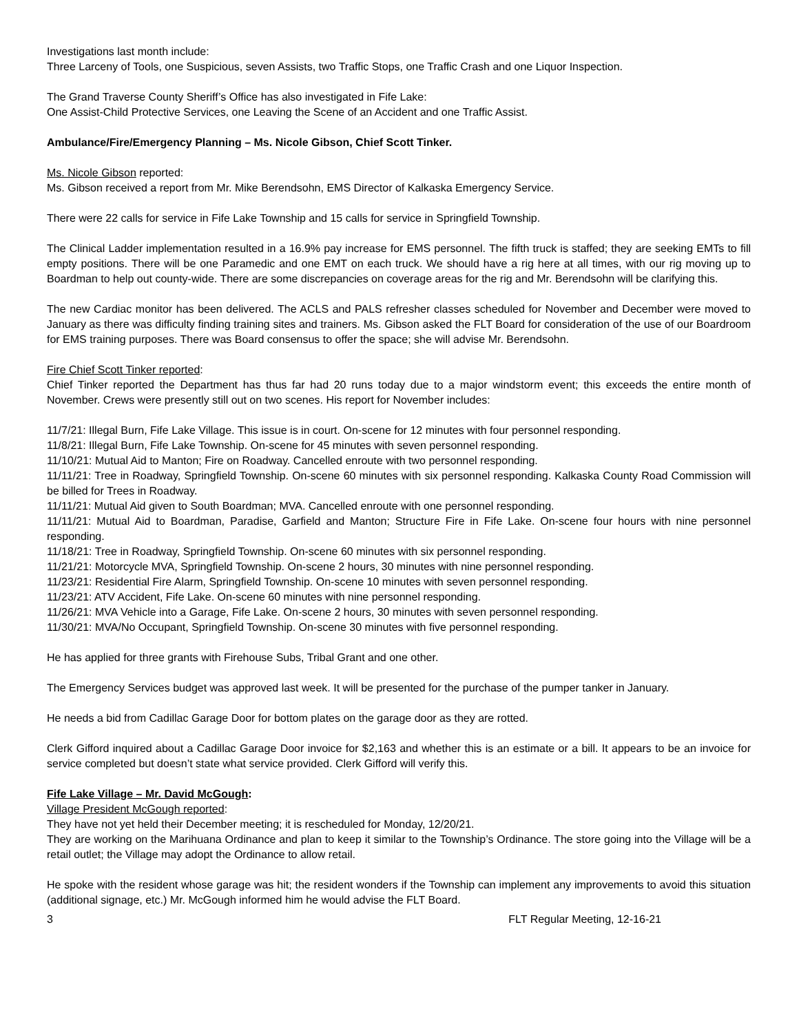Investigations last month include:
Three Larceny of Tools, one Suspicious, seven Assists, two Traffic Stops, one Traffic Crash and one Liquor Inspection.
The Grand Traverse County Sheriff’s Office has also investigated in Fife Lake:
One Assist-Child Protective Services, one Leaving the Scene of an Accident and one Traffic Assist.
Ambulance/Fire/Emergency Planning – Ms. Nicole Gibson, Chief Scott Tinker.
Ms. Nicole Gibson reported:
Ms. Gibson received a report from Mr. Mike Berendsohn, EMS Director of Kalkaska Emergency Service.
There were 22 calls for service in Fife Lake Township and 15 calls for service in Springfield Township.
The Clinical Ladder implementation resulted in a 16.9% pay increase for EMS personnel. The fifth truck is staffed; they are seeking EMTs to fill empty positions. There will be one Paramedic and one EMT on each truck. We should have a rig here at all times, with our rig moving up to Boardman to help out county-wide. There are some discrepancies on coverage areas for the rig and Mr. Berendsohn will be clarifying this.
The new Cardiac monitor has been delivered. The ACLS and PALS refresher classes scheduled for November and December were moved to January as there was difficulty finding training sites and trainers. Ms. Gibson asked the FLT Board for consideration of the use of our Boardroom for EMS training purposes. There was Board consensus to offer the space; she will advise Mr. Berendsohn.
Fire Chief Scott Tinker reported:
Chief Tinker reported the Department has thus far had 20 runs today due to a major windstorm event; this exceeds the entire month of November. Crews were presently still out on two scenes. His report for November includes:
11/7/21: Illegal Burn, Fife Lake Village. This issue is in court. On-scene for 12 minutes with four personnel responding.
11/8/21: Illegal Burn, Fife Lake Township. On-scene for 45 minutes with seven personnel responding.
11/10/21: Mutual Aid to Manton; Fire on Roadway. Cancelled enroute with two personnel responding.
11/11/21: Tree in Roadway, Springfield Township. On-scene 60 minutes with six personnel responding. Kalkaska County Road Commission will be billed for Trees in Roadway.
11/11/21: Mutual Aid given to South Boardman; MVA. Cancelled enroute with one personnel responding.
11/11/21: Mutual Aid to Boardman, Paradise, Garfield and Manton; Structure Fire in Fife Lake. On-scene four hours with nine personnel responding.
11/18/21: Tree in Roadway, Springfield Township. On-scene 60 minutes with six personnel responding.
11/21/21: Motorcycle MVA, Springfield Township. On-scene 2 hours, 30 minutes with nine personnel responding.
11/23/21: Residential Fire Alarm, Springfield Township. On-scene 10 minutes with seven personnel responding.
11/23/21: ATV Accident, Fife Lake. On-scene 60 minutes with nine personnel responding.
11/26/21: MVA Vehicle into a Garage, Fife Lake. On-scene 2 hours, 30 minutes with seven personnel responding.
11/30/21: MVA/No Occupant, Springfield Township. On-scene 30 minutes with five personnel responding.
He has applied for three grants with Firehouse Subs, Tribal Grant and one other.
The Emergency Services budget was approved last week. It will be presented for the purchase of the pumper tanker in January.
He needs a bid from Cadillac Garage Door for bottom plates on the garage door as they are rotted.
Clerk Gifford inquired about a Cadillac Garage Door invoice for $2,163 and whether this is an estimate or a bill. It appears to be an invoice for service completed but doesn’t state what service provided. Clerk Gifford will verify this.
Fife Lake Village – Mr. David McGough:
Village President McGough reported:
They have not yet held their December meeting; it is rescheduled for Monday, 12/20/21.
They are working on the Marihuana Ordinance and plan to keep it similar to the Township’s Ordinance. The store going into the Village will be a retail outlet; the Village may adopt the Ordinance to allow retail.
He spoke with the resident whose garage was hit; the resident wonders if the Township can implement any improvements to avoid this situation (additional signage, etc.) Mr. McGough informed him he would advise the FLT Board.
3 FLT Regular Meeting, 12-16-21